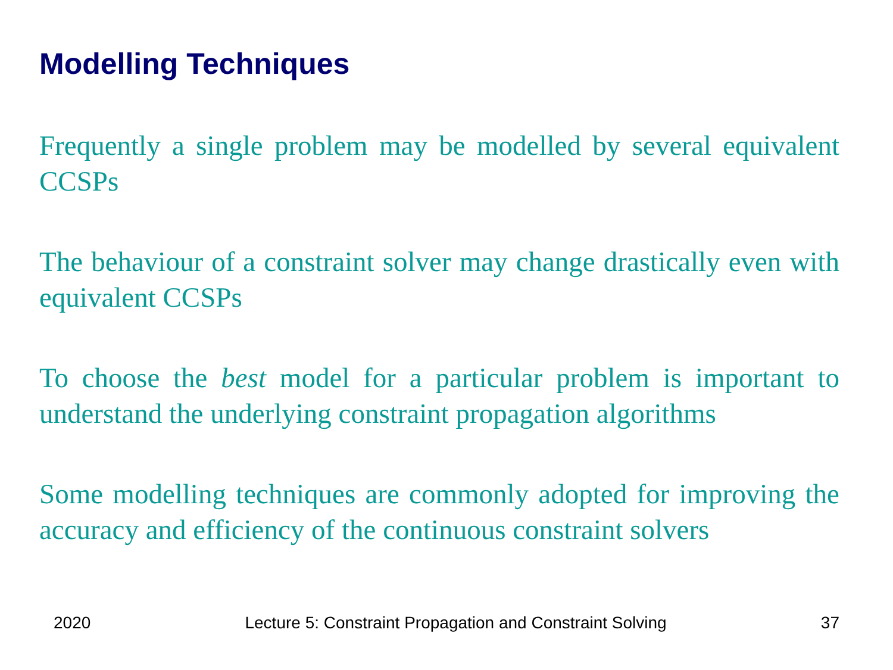Modelling Techniques
Frequently a single problem may be modelled by several equivalent CCSPs
The behaviour of a constraint solver may change drastically even with equivalent CCSPs
To choose the best model for a particular problem is important to understand the underlying constraint propagation algorithms
Some modelling techniques are commonly adopted for improving the accuracy and efficiency of the continuous constraint solvers
2020 Lecture 5: Constraint Propagation and Constraint Solving 37